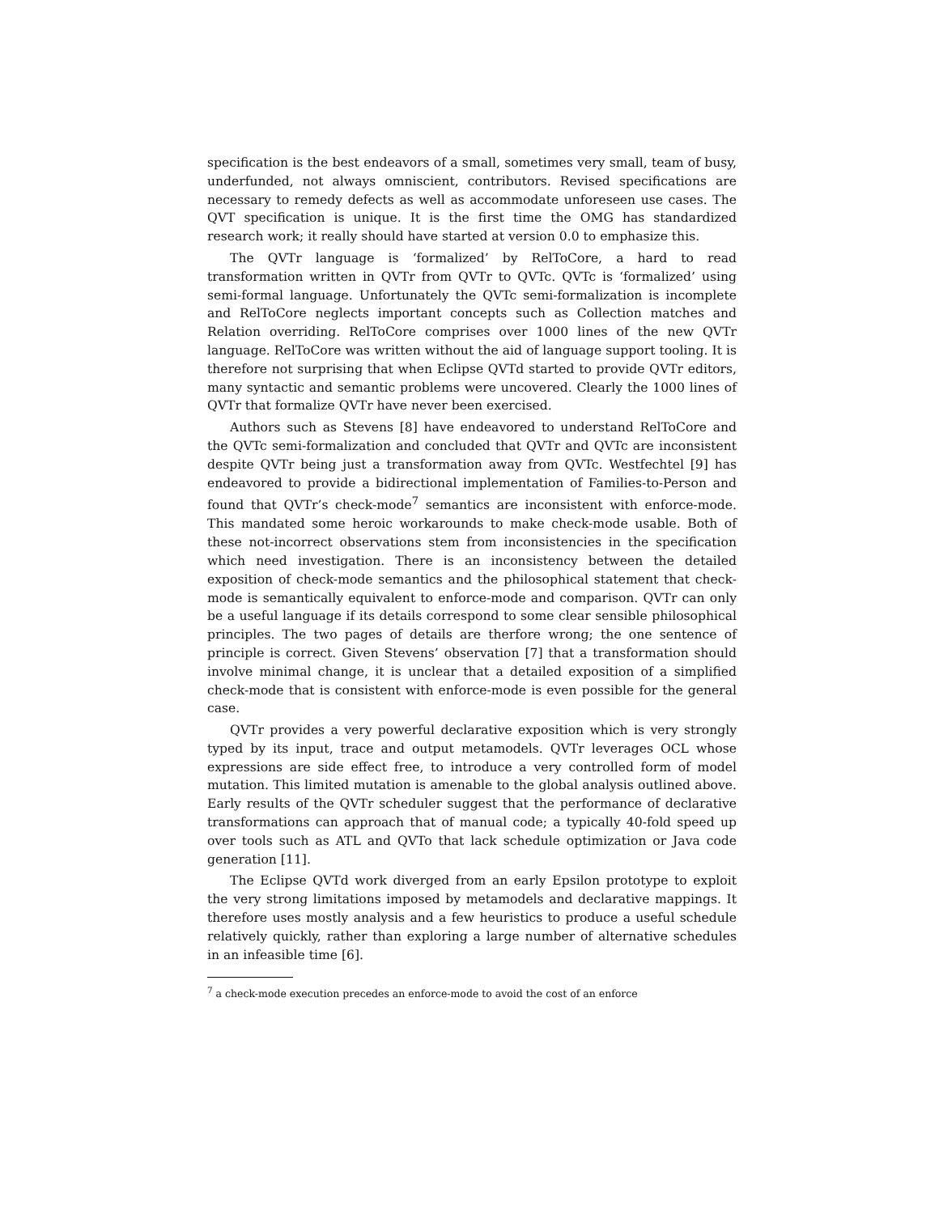specification is the best endeavors of a small, sometimes very small, team of busy, underfunded, not always omniscient, contributors. Revised specifications are necessary to remedy defects as well as accommodate unforeseen use cases. The QVT specification is unique. It is the first time the OMG has standardized research work; it really should have started at version 0.0 to emphasize this.
The QVTr language is ‘formalized’ by RelToCore, a hard to read transformation written in QVTr from QVTr to QVTc. QVTc is ‘formalized’ using semi-formal language. Unfortunately the QVTc semi-formalization is incomplete and RelToCore neglects important concepts such as Collection matches and Relation overriding. RelToCore comprises over 1000 lines of the new QVTr language. RelToCore was written without the aid of language support tooling. It is therefore not surprising that when Eclipse QVTd started to provide QVTr editors, many syntactic and semantic problems were uncovered. Clearly the 1000 lines of QVTr that formalize QVTr have never been exercised.
Authors such as Stevens [8] have endeavored to understand RelToCore and the QVTc semi-formalization and concluded that QVTr and QVTc are inconsistent despite QVTr being just a transformation away from QVTc. Westfechtel [9] has endeavored to provide a bidirectional implementation of Families-to-Person and found that QVTr’s check-mode<sup>7</sup> semantics are inconsistent with enforce-mode. This mandated some heroic workarounds to make check-mode usable. Both of these not-incorrect observations stem from inconsistencies in the specification which need investigation. There is an inconsistency between the detailed exposition of check-mode semantics and the philosophical statement that check-mode is semantically equivalent to enforce-mode and comparison. QVTr can only be a useful language if its details correspond to some clear sensible philosophical principles. The two pages of details are therfore wrong; the one sentence of principle is correct. Given Stevens’ observation [7] that a transformation should involve minimal change, it is unclear that a detailed exposition of a simplified check-mode that is consistent with enforce-mode is even possible for the general case.
QVTr provides a very powerful declarative exposition which is very strongly typed by its input, trace and output metamodels. QVTr leverages OCL whose expressions are side effect free, to introduce a very controlled form of model mutation. This limited mutation is amenable to the global analysis outlined above. Early results of the QVTr scheduler suggest that the performance of declarative transformations can approach that of manual code; a typically 40-fold speed up over tools such as ATL and QVTo that lack schedule optimization or Java code generation [11].
The Eclipse QVTd work diverged from an early Epsilon prototype to exploit the very strong limitations imposed by metamodels and declarative mappings. It therefore uses mostly analysis and a few heuristics to produce a useful schedule relatively quickly, rather than exploring a large number of alternative schedules in an infeasible time [6].
<sup>7</sup> a check-mode execution precedes an enforce-mode to avoid the cost of an enforce